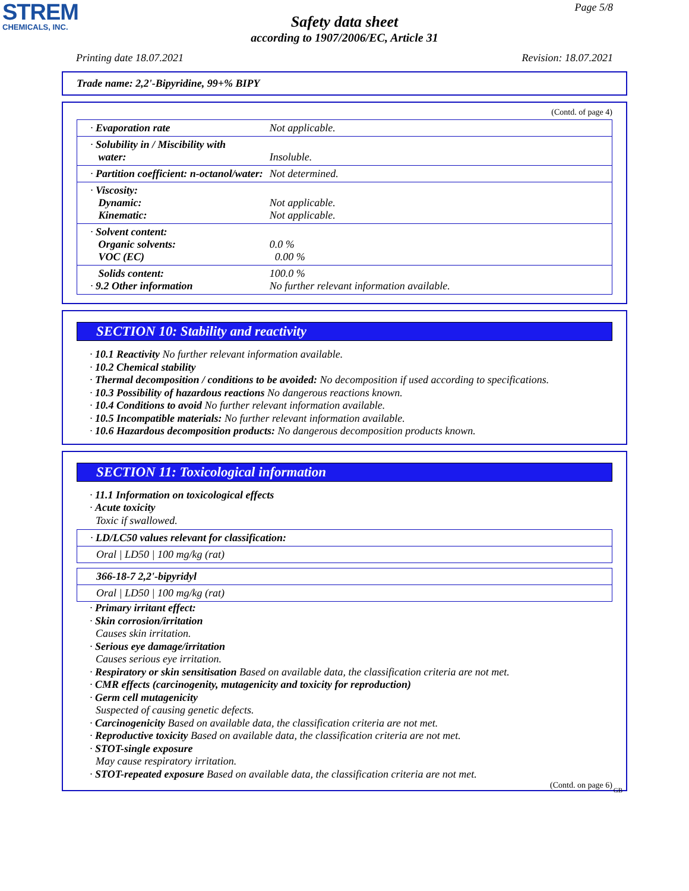STREM
CHEMICALS, INC.
Page 5/8
Safety data sheet
according to 1907/2006/EC, Article 31
Printing date 18.07.2021 Revision: 18.07.2021
Trade name: 2,2'-Bipyridine, 99+% BIPY
(Contd. of page 4)
| · Evaporation rate | Not applicable. |
| · Solubility in / Miscibility with water: | Insoluble. |
| · Partition coefficient: n-octanol/water: | Not determined. |
| · Viscosity: Dynamic: Kinematic: | Not applicable. Not applicable. |
| · Solvent content: Organic solvents: VOC (EC) | 0.0 % 0.00 % |
| Solids content: · 9.2 Other information | 100.0 % No further relevant information available. |
SECTION 10: Stability and reactivity
· 10.1 Reactivity No further relevant information available.
· 10.2 Chemical stability
· Thermal decomposition / conditions to be avoided: No decomposition if used according to specifications.
· 10.3 Possibility of hazardous reactions No dangerous reactions known.
· 10.4 Conditions to avoid No further relevant information available.
· 10.5 Incompatible materials: No further relevant information available.
· 10.6 Hazardous decomposition products: No dangerous decomposition products known.
SECTION 11: Toxicological information
· 11.1 Information on toxicological effects
· Acute toxicity
Toxic if swallowed.
| · LD/LC50 values relevant for classification: |
| Oral / LD50 / 100 mg/kg (rat) |
| 366-18-7 2,2'-bipyridyl |
| Oral / LD50 / 100 mg/kg (rat) |
· Primary irritant effect:
· Skin corrosion/irritation
Causes skin irritation.
· Serious eye damage/irritation
Causes serious eye irritation.
· Respiratory or skin sensitisation Based on available data, the classification criteria are not met.
· CMR effects (carcinogenity, mutagenicity and toxicity for reproduction)
· Germ cell mutagenicity
Suspected of causing genetic defects.
· Carcinogenicity Based on available data, the classification criteria are not met.
· Reproductive toxicity Based on available data, the classification criteria are not met.
· STOT-single exposure
May cause respiratory irritation.
· STOT-repeated exposure Based on available data, the classification criteria are not met.
(Contd. on page 6)
GB